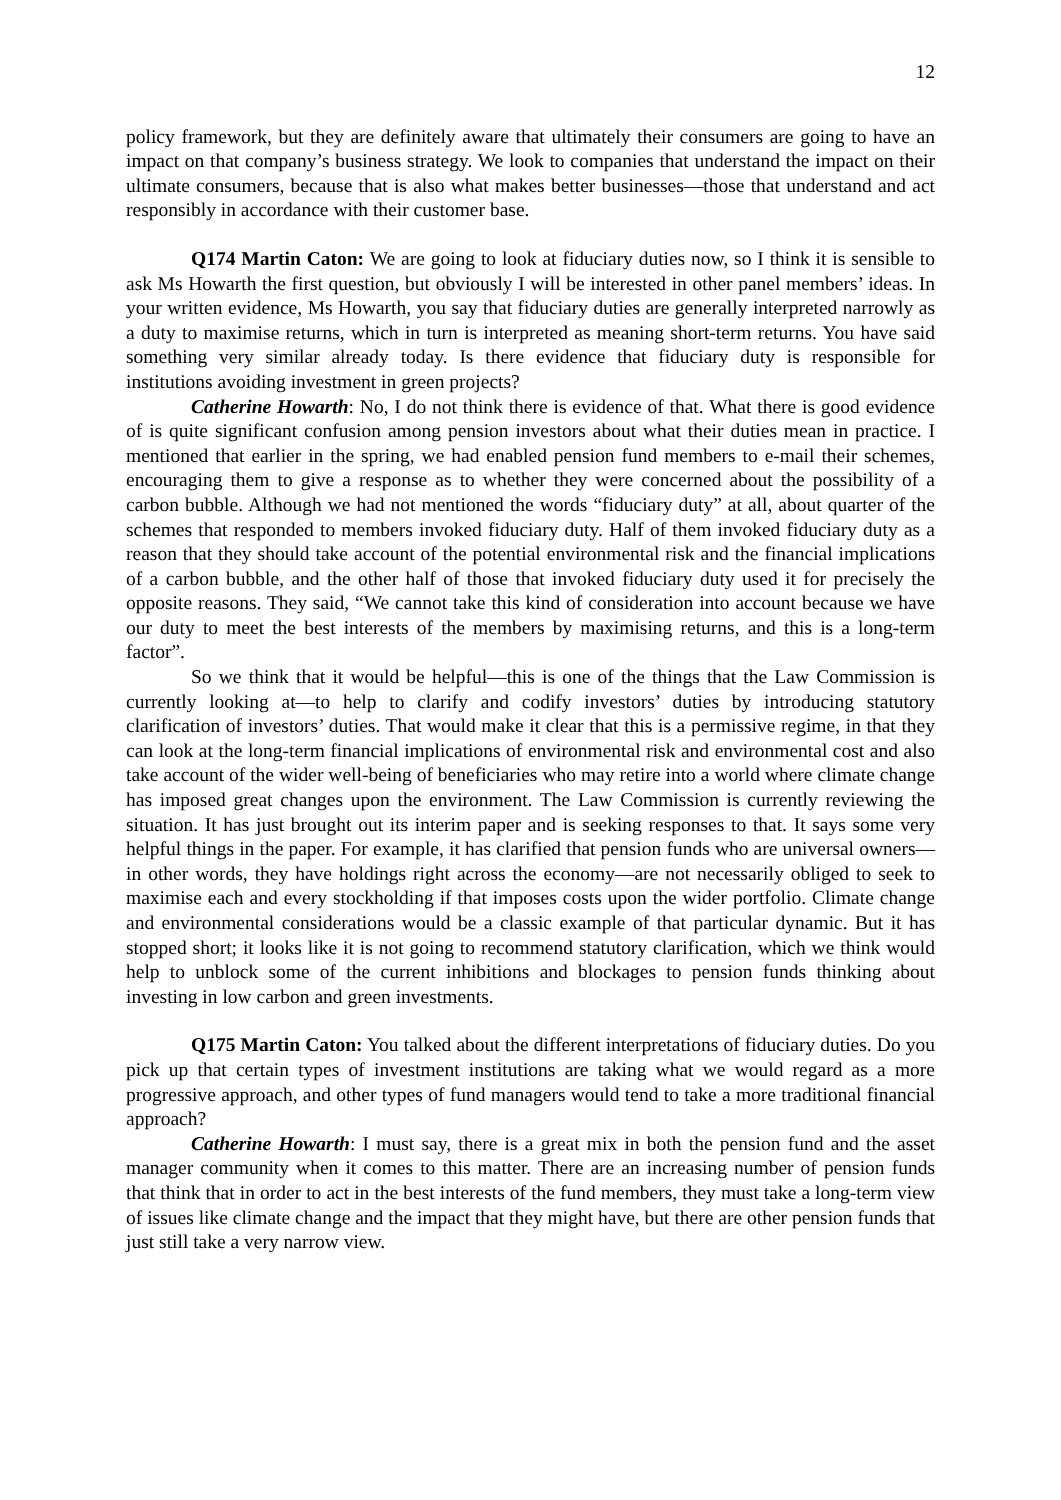12
policy framework, but they are definitely aware that ultimately their consumers are going to have an impact on that company’s business strategy. We look to companies that understand the impact on their ultimate consumers, because that is also what makes better businesses—those that understand and act responsibly in accordance with their customer base.
Q174 Martin Caton: We are going to look at fiduciary duties now, so I think it is sensible to ask Ms Howarth the first question, but obviously I will be interested in other panel members’ ideas. In your written evidence, Ms Howarth, you say that fiduciary duties are generally interpreted narrowly as a duty to maximise returns, which in turn is interpreted as meaning short-term returns. You have said something very similar already today. Is there evidence that fiduciary duty is responsible for institutions avoiding investment in green projects?
Catherine Howarth: No, I do not think there is evidence of that. What there is good evidence of is quite significant confusion among pension investors about what their duties mean in practice. I mentioned that earlier in the spring, we had enabled pension fund members to e-mail their schemes, encouraging them to give a response as to whether they were concerned about the possibility of a carbon bubble. Although we had not mentioned the words “fiduciary duty” at all, about quarter of the schemes that responded to members invoked fiduciary duty. Half of them invoked fiduciary duty as a reason that they should take account of the potential environmental risk and the financial implications of a carbon bubble, and the other half of those that invoked fiduciary duty used it for precisely the opposite reasons. They said, “We cannot take this kind of consideration into account because we have our duty to meet the best interests of the members by maximising returns, and this is a long-term factor”.
So we think that it would be helpful—this is one of the things that the Law Commission is currently looking at—to help to clarify and codify investors’ duties by introducing statutory clarification of investors’ duties. That would make it clear that this is a permissive regime, in that they can look at the long-term financial implications of environmental risk and environmental cost and also take account of the wider well-being of beneficiaries who may retire into a world where climate change has imposed great changes upon the environment. The Law Commission is currently reviewing the situation. It has just brought out its interim paper and is seeking responses to that. It says some very helpful things in the paper. For example, it has clarified that pension funds who are universal owners—in other words, they have holdings right across the economy—are not necessarily obliged to seek to maximise each and every stockholding if that imposes costs upon the wider portfolio. Climate change and environmental considerations would be a classic example of that particular dynamic. But it has stopped short; it looks like it is not going to recommend statutory clarification, which we think would help to unblock some of the current inhibitions and blockages to pension funds thinking about investing in low carbon and green investments.
Q175 Martin Caton: You talked about the different interpretations of fiduciary duties. Do you pick up that certain types of investment institutions are taking what we would regard as a more progressive approach, and other types of fund managers would tend to take a more traditional financial approach?
Catherine Howarth: I must say, there is a great mix in both the pension fund and the asset manager community when it comes to this matter. There are an increasing number of pension funds that think that in order to act in the best interests of the fund members, they must take a long-term view of issues like climate change and the impact that they might have, but there are other pension funds that just still take a very narrow view.